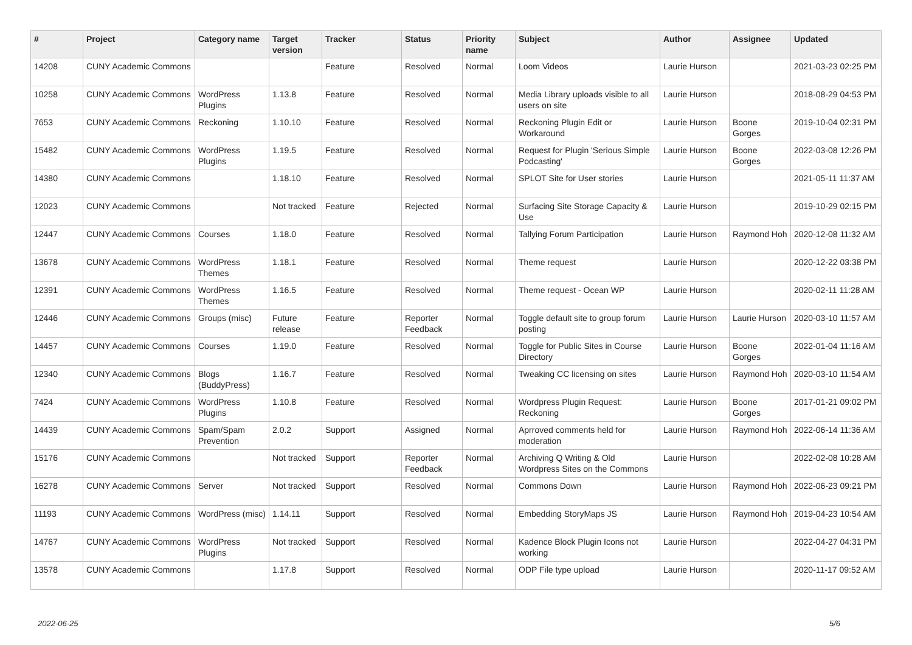| # | Project | Category name | Target version | Tracker | Status | Priority name | Subject | Author | Assignee | Updated |
| --- | --- | --- | --- | --- | --- | --- | --- | --- | --- | --- |
| 14208 | CUNY Academic Commons | | | Feature | Resolved | Normal | Loom Videos | Laurie Hurson | | 2021-03-23 02:25 PM |
| 10258 | CUNY Academic Commons | WordPress Plugins | 1.13.8 | Feature | Resolved | Normal | Media Library uploads visible to all users on site | Laurie Hurson | | 2018-08-29 04:53 PM |
| 7653 | CUNY Academic Commons | Reckoning | 1.10.10 | Feature | Resolved | Normal | Reckoning Plugin Edit or Workaround | Laurie Hurson | Boone Gorges | 2019-10-04 02:31 PM |
| 15482 | CUNY Academic Commons | WordPress Plugins | 1.19.5 | Feature | Resolved | Normal | Request for Plugin 'Serious Simple Podcasting' | Laurie Hurson | Boone Gorges | 2022-03-08 12:26 PM |
| 14380 | CUNY Academic Commons | | 1.18.10 | Feature | Resolved | Normal | SPLOT Site for User stories | Laurie Hurson | | 2021-05-11 11:37 AM |
| 12023 | CUNY Academic Commons | | Not tracked | Feature | Rejected | Normal | Surfacing Site Storage Capacity & Use | Laurie Hurson | | 2019-10-29 02:15 PM |
| 12447 | CUNY Academic Commons | Courses | 1.18.0 | Feature | Resolved | Normal | Tallying Forum Participation | Laurie Hurson | Raymond Hoh | 2020-12-08 11:32 AM |
| 13678 | CUNY Academic Commons | WordPress Themes | 1.18.1 | Feature | Resolved | Normal | Theme request | Laurie Hurson | | 2020-12-22 03:38 PM |
| 12391 | CUNY Academic Commons | WordPress Themes | 1.16.5 | Feature | Resolved | Normal | Theme request - Ocean WP | Laurie Hurson | | 2020-02-11 11:28 AM |
| 12446 | CUNY Academic Commons | Groups (misc) | Future release | Feature | Reporter Feedback | Normal | Toggle default site to group forum posting | Laurie Hurson | Laurie Hurson | 2020-03-10 11:57 AM |
| 14457 | CUNY Academic Commons | Courses | 1.19.0 | Feature | Resolved | Normal | Toggle for Public Sites in Course Directory | Laurie Hurson | Boone Gorges | 2022-01-04 11:16 AM |
| 12340 | CUNY Academic Commons | Blogs (BuddyPress) | 1.16.7 | Feature | Resolved | Normal | Tweaking CC licensing on sites | Laurie Hurson | Raymond Hoh | 2020-03-10 11:54 AM |
| 7424 | CUNY Academic Commons | WordPress Plugins | 1.10.8 | Feature | Resolved | Normal | Wordpress Plugin Request: Reckoning | Laurie Hurson | Boone Gorges | 2017-01-21 09:02 PM |
| 14439 | CUNY Academic Commons | Spam/Spam Prevention | 2.0.2 | Support | Assigned | Normal | Aprroved comments held for moderation | Laurie Hurson | Raymond Hoh | 2022-06-14 11:36 AM |
| 15176 | CUNY Academic Commons | | Not tracked | Support | Reporter Feedback | Normal | Archiving Q Writing & Old Wordpress Sites on the Commons | Laurie Hurson | | 2022-02-08 10:28 AM |
| 16278 | CUNY Academic Commons | Server | Not tracked | Support | Resolved | Normal | Commons Down | Laurie Hurson | Raymond Hoh | 2022-06-23 09:21 PM |
| 11193 | CUNY Academic Commons | WordPress (misc) | 1.14.11 | Support | Resolved | Normal | Embedding StoryMaps JS | Laurie Hurson | Raymond Hoh | 2019-04-23 10:54 AM |
| 14767 | CUNY Academic Commons | WordPress Plugins | Not tracked | Support | Resolved | Normal | Kadence Block Plugin Icons not working | Laurie Hurson | | 2022-04-27 04:31 PM |
| 13578 | CUNY Academic Commons | | 1.17.8 | Support | Resolved | Normal | ODP File type upload | Laurie Hurson | | 2020-11-17 09:52 AM |
2022-06-25 5/6